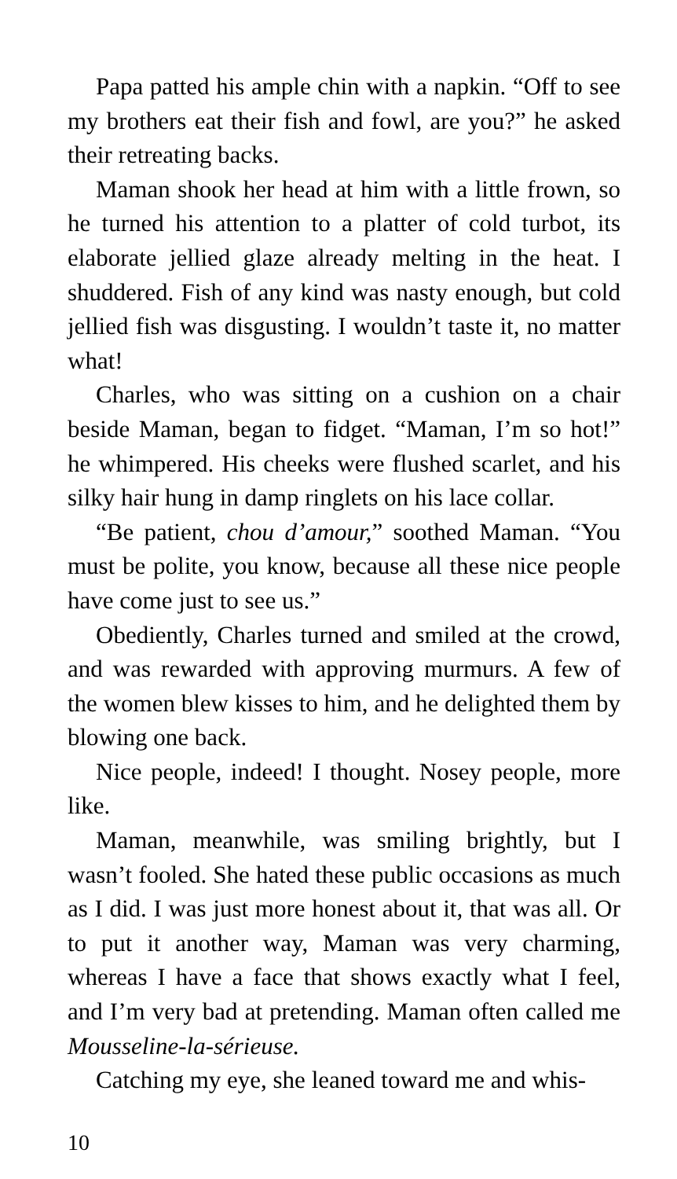Papa patted his ample chin with a napkin. “Off to see my brothers eat their fish and fowl, are you?” he asked their retreating backs.
Maman shook her head at him with a little frown, so he turned his attention to a platter of cold turbot, its elaborate jellied glaze already melting in the heat. I shuddered. Fish of any kind was nasty enough, but cold jellied fish was disgusting. I wouldn’t taste it, no matter what!
Charles, who was sitting on a cushion on a chair beside Maman, began to fidget. “Maman, I’m so hot!” he whimpered. His cheeks were flushed scarlet, and his silky hair hung in damp ringlets on his lace collar.
“Be patient, chou d’amour,” soothed Maman. “You must be polite, you know, because all these nice people have come just to see us.”
Obediently, Charles turned and smiled at the crowd, and was rewarded with approving murmurs. A few of the women blew kisses to him, and he delighted them by blowing one back.
Nice people, indeed! I thought. Nosey people, more like.
Maman, meanwhile, was smiling brightly, but I wasn’t fooled. She hated these public occasions as much as I did. I was just more honest about it, that was all. Or to put it another way, Maman was very charming, whereas I have a face that shows exactly what I feel, and I’m very bad at pretending. Maman often called me Mousseline-la-sérieuse.
Catching my eye, she leaned toward me and whis-
10